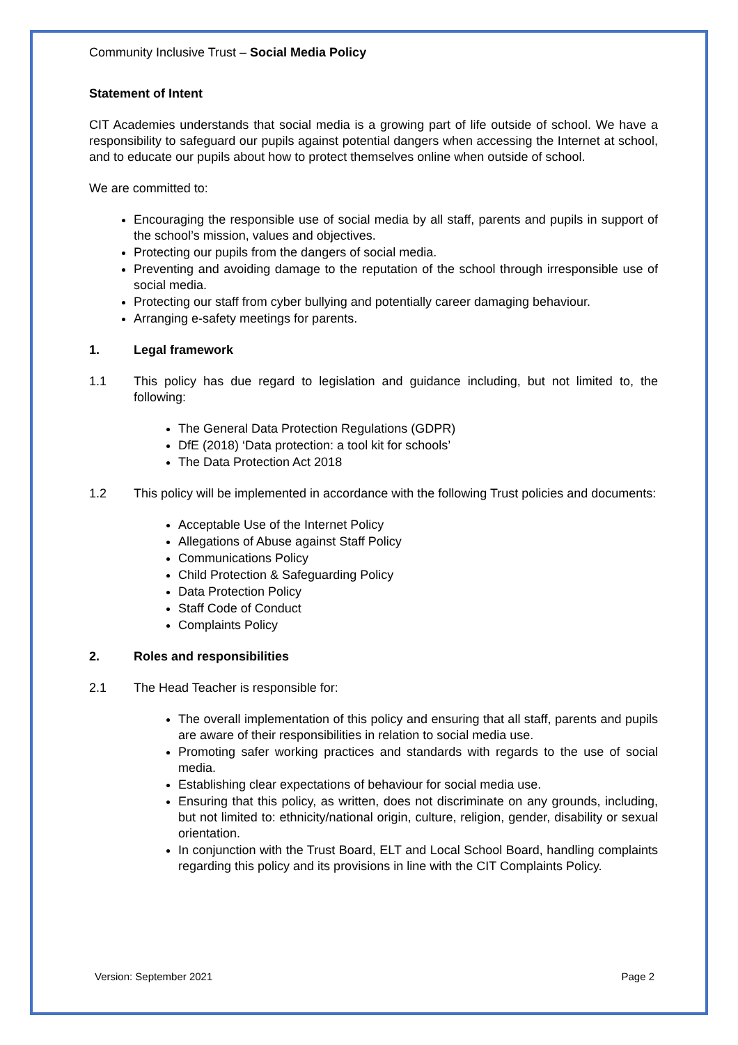Community Inclusive Trust – Social Media Policy
Statement of Intent
CIT Academies understands that social media is a growing part of life outside of school. We have a responsibility to safeguard our pupils against potential dangers when accessing the Internet at school, and to educate our pupils about how to protect themselves online when outside of school.
We are committed to:
Encouraging the responsible use of social media by all staff, parents and pupils in support of the school’s mission, values and objectives.
Protecting our pupils from the dangers of social media.
Preventing and avoiding damage to the reputation of the school through irresponsible use of social media.
Protecting our staff from cyber bullying and potentially career damaging behaviour.
Arranging e-safety meetings for parents.
1. Legal framework
1.1 This policy has due regard to legislation and guidance including, but not limited to, the following:
The General Data Protection Regulations (GDPR)
DfE (2018) ‘Data protection: a tool kit for schools’
The Data Protection Act 2018
1.2 This policy will be implemented in accordance with the following Trust policies and documents:
Acceptable Use of the Internet Policy
Allegations of Abuse against Staff Policy
Communications Policy
Child Protection & Safeguarding Policy
Data Protection Policy
Staff Code of Conduct
Complaints Policy
2. Roles and responsibilities
2.1 The Head Teacher is responsible for:
The overall implementation of this policy and ensuring that all staff, parents and pupils are aware of their responsibilities in relation to social media use.
Promoting safer working practices and standards with regards to the use of social media.
Establishing clear expectations of behaviour for social media use.
Ensuring that this policy, as written, does not discriminate on any grounds, including, but not limited to: ethnicity/national origin, culture, religion, gender, disability or sexual orientation.
In conjunction with the Trust Board, ELT and Local School Board, handling complaints regarding this policy and its provisions in line with the CIT Complaints Policy.
Version: September 2021 Page 2